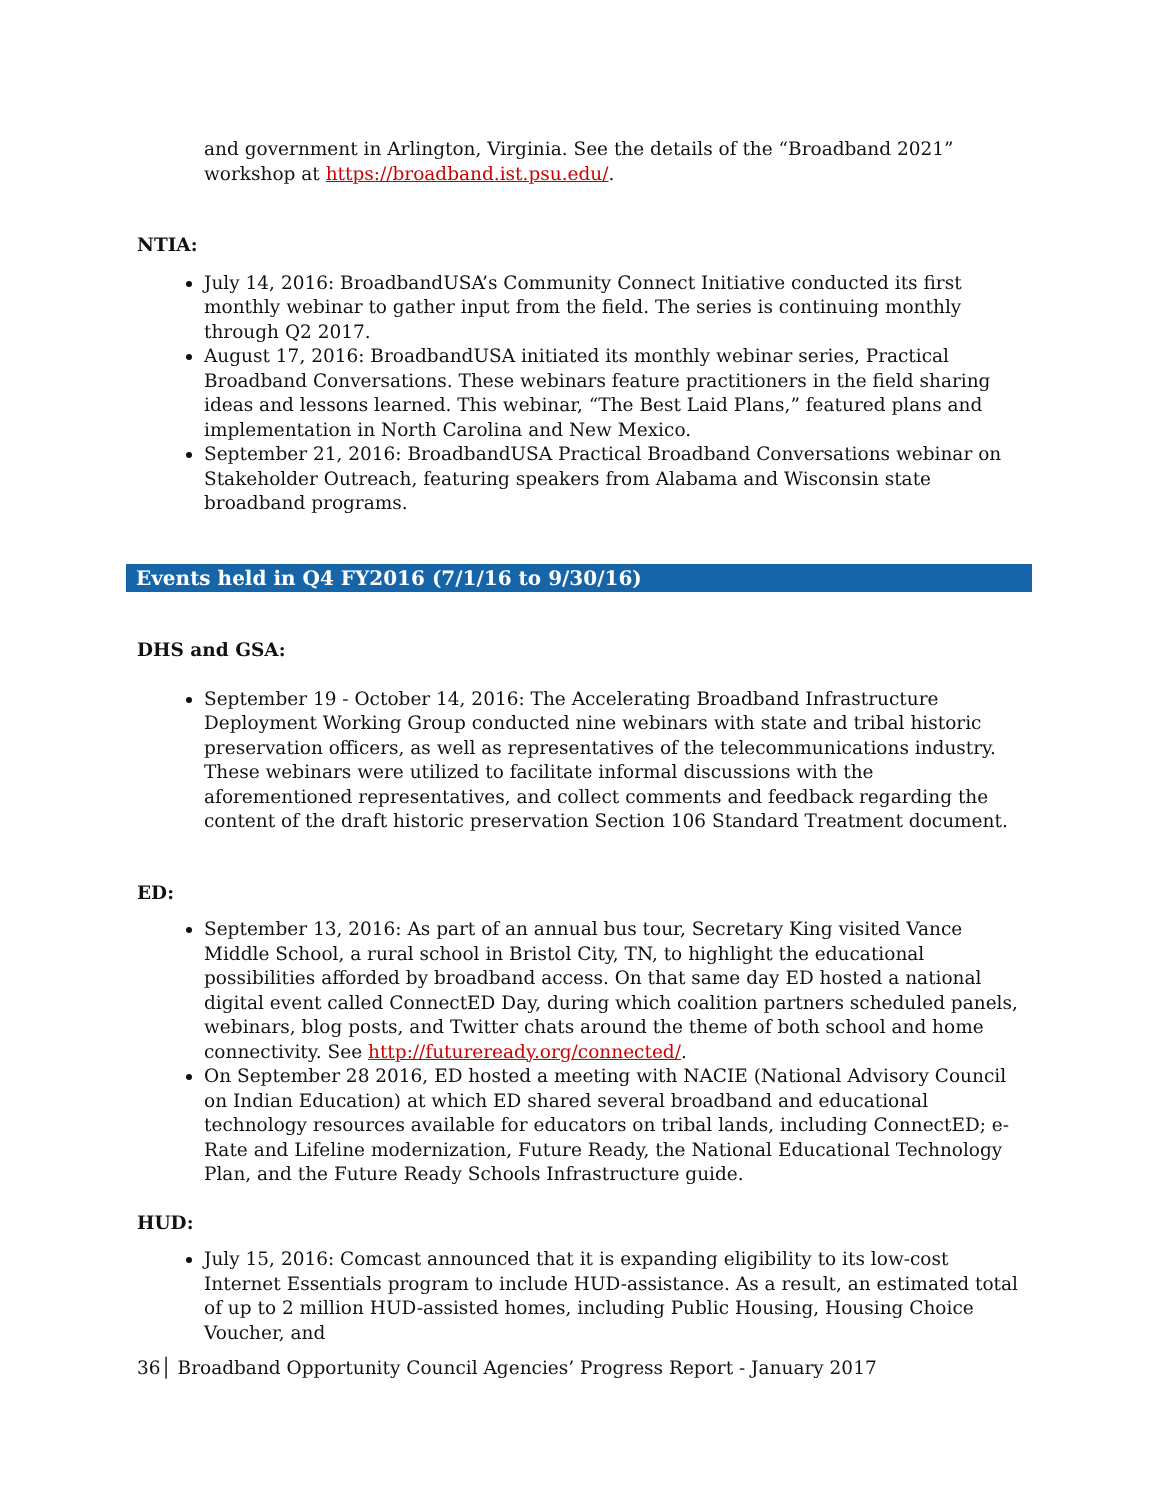and government in Arlington, Virginia. See the details of the “Broadband 2021” workshop at https://broadband.ist.psu.edu/.
NTIA:
July 14, 2016: BroadbandUSA’s Community Connect Initiative conducted its first monthly webinar to gather input from the field. The series is continuing monthly through Q2 2017.
August 17, 2016: BroadbandUSA initiated its monthly webinar series, Practical Broadband Conversations. These webinars feature practitioners in the field sharing ideas and lessons learned. This webinar, “The Best Laid Plans,” featured plans and implementation in North Carolina and New Mexico.
September 21, 2016: BroadbandUSA Practical Broadband Conversations webinar on Stakeholder Outreach, featuring speakers from Alabama and Wisconsin state broadband programs.
Events held in Q4 FY2016 (7/1/16 to 9/30/16)
DHS and GSA:
September 19 - October 14, 2016: The Accelerating Broadband Infrastructure Deployment Working Group conducted nine webinars with state and tribal historic preservation officers, as well as representatives of the telecommunications industry. These webinars were utilized to facilitate informal discussions with the aforementioned representatives, and collect comments and feedback regarding the content of the draft historic preservation Section 106 Standard Treatment document.
ED:
September 13, 2016: As part of an annual bus tour, Secretary King visited Vance Middle School, a rural school in Bristol City, TN, to highlight the educational possibilities afforded by broadband access. On that same day ED hosted a national digital event called ConnectED Day, during which coalition partners scheduled panels, webinars, blog posts, and Twitter chats around the theme of both school and home connectivity. See http://futureready.org/connected/.
On September 28 2016, ED hosted a meeting with NACIE (National Advisory Council on Indian Education) at which ED shared several broadband and educational technology resources available for educators on tribal lands, including ConnectED; e-Rate and Lifeline modernization, Future Ready, the National Educational Technology Plan, and the Future Ready Schools Infrastructure guide.
HUD:
July 15, 2016: Comcast announced that it is expanding eligibility to its low-cost Internet Essentials program to include HUD-assistance. As a result, an estimated total of up to 2 million HUD-assisted homes, including Public Housing, Housing Choice Voucher, and
36│ Broadband Opportunity Council Agencies’ Progress Report - January 2017